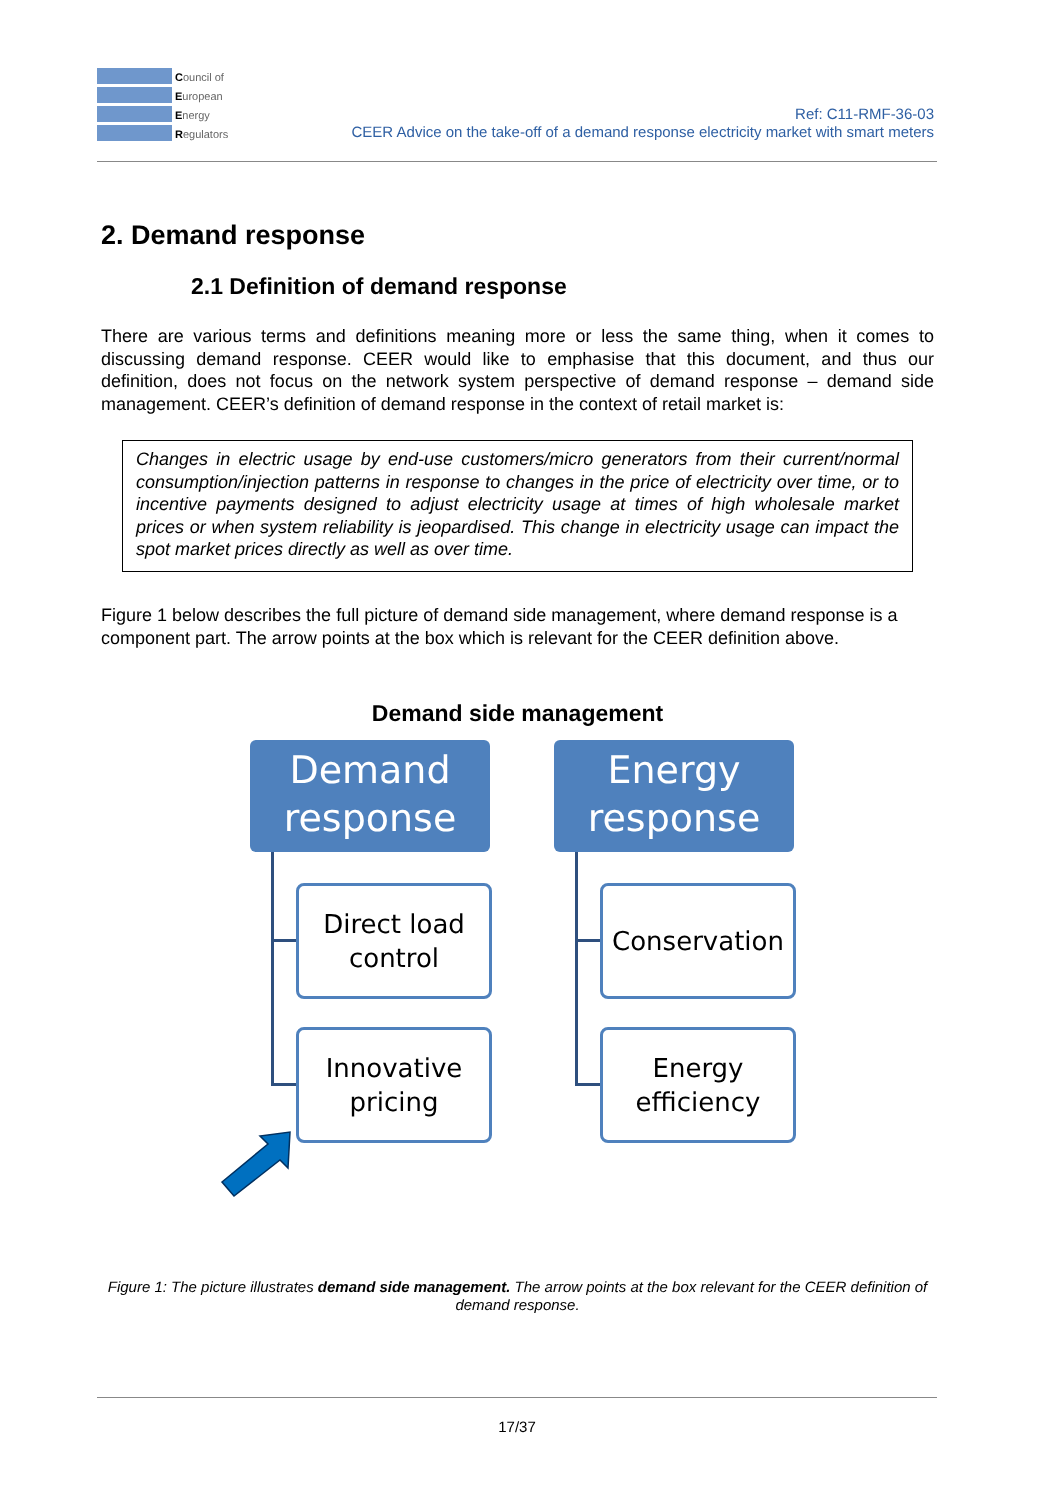Council of
European
Energy
Regulators
Ref: C11-RMF-36-03
CEER Advice on the take-off of a demand response electricity market with smart meters
2. Demand response
2.1 Definition of demand response
There are various terms and definitions meaning more or less the same thing, when it comes to discussing demand response. CEER would like to emphasise that this document, and thus our definition, does not focus on the network system perspective of demand response – demand side management. CEER’s definition of demand response in the context of retail market is:
Changes in electric usage by end-use customers/micro generators from their current/normal consumption/injection patterns in response to changes in the price of electricity over time, or to incentive payments designed to adjust electricity usage at times of high wholesale market prices or when system reliability is jeopardised. This change in electricity usage can impact the spot market prices directly as well as over time.
Figure 1 below describes the full picture of demand side management, where demand response is a component part. The arrow points at the box which is relevant for the CEER definition above.
Demand side management
Demand
response
Energy
response
Direct load
control
Conservation
Innovative
pricing
Energy
efficiency
Figure 1: The picture illustrates demand side management. The arrow points at the box relevant for the CEER definition of demand response.
17/37